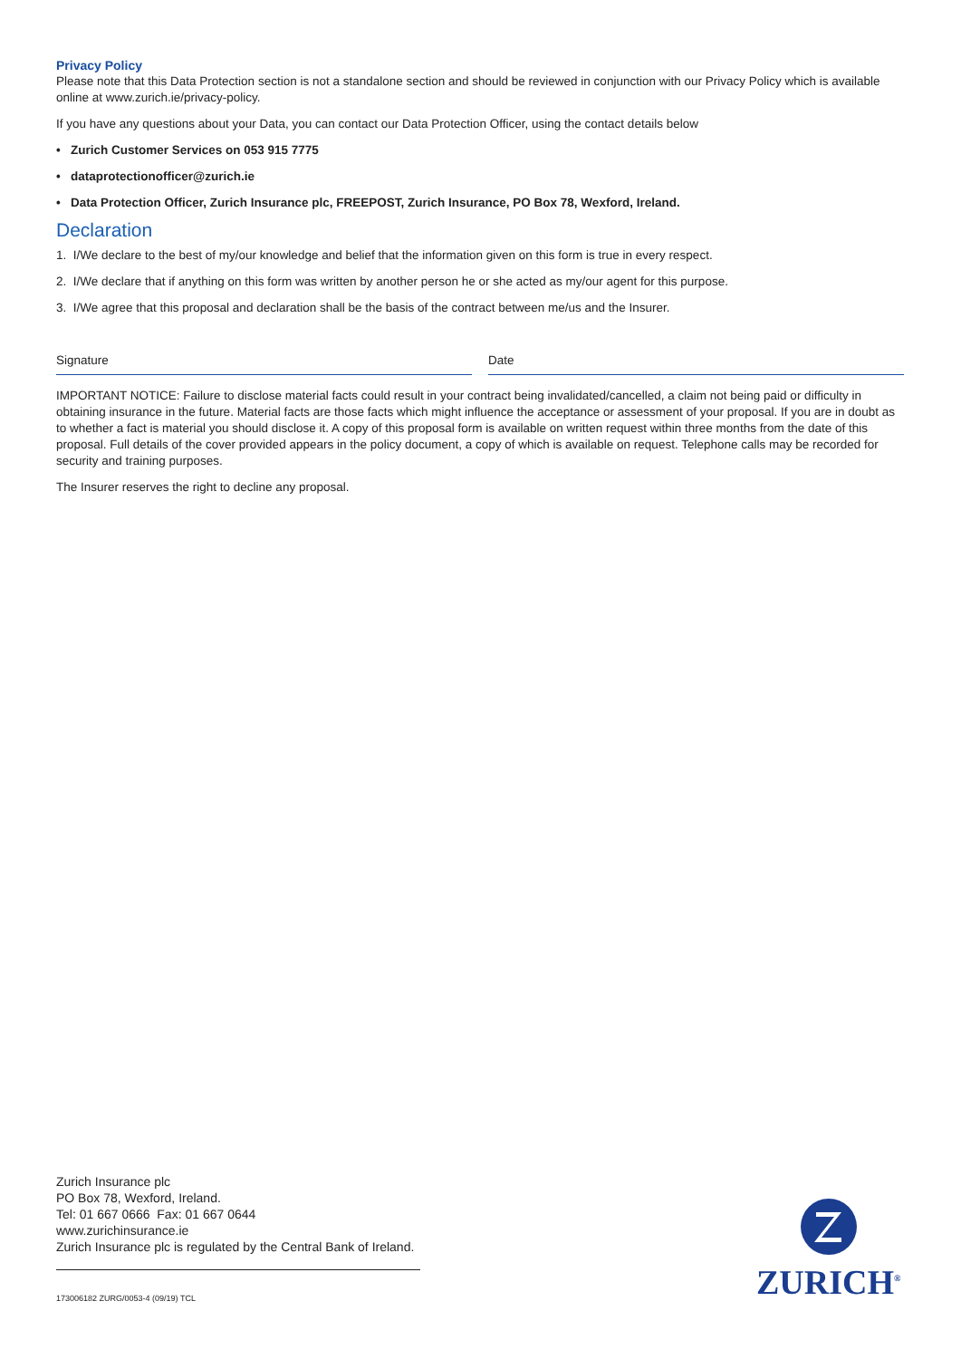Privacy Policy
Please note that this Data Protection section is not a standalone section and should be reviewed in conjunction with our Privacy Policy which is available online at www.zurich.ie/privacy-policy.
If you have any questions about your Data, you can contact our Data Protection Officer, using the contact details below
• Zurich Customer Services on 053 915 7775
• dataprotectionofficer@zurich.ie
• Data Protection Officer, Zurich Insurance plc, FREEPOST, Zurich Insurance, PO Box 78, Wexford, Ireland.
Declaration
1. I/We declare to the best of my/our knowledge and belief that the information given on this form is true in every respect.
2. I/We declare that if anything on this form was written by another person he or she acted as my/our agent for this purpose.
3. I/We agree that this proposal and declaration shall be the basis of the contract between me/us and the Insurer.
Signature Date
IMPORTANT NOTICE: Failure to disclose material facts could result in your contract being invalidated/cancelled, a claim not being paid or difficulty in obtaining insurance in the future. Material facts are those facts which might influence the acceptance or assessment of your proposal. If you are in doubt as to whether a fact is material you should disclose it. A copy of this proposal form is available on written request within three months from the date of this proposal. Full details of the cover provided appears in the policy document, a copy of which is available on request. Telephone calls may be recorded for security and training purposes.
The Insurer reserves the right to decline any proposal.
Zurich Insurance plc
PO Box 78, Wexford, Ireland.
Tel: 01 667 0666 Fax: 01 667 0644
www.zurichinsurance.ie
Zurich Insurance plc is regulated by the Central Bank of Ireland.
173006182 ZURG/0053-4 (09/19) TCL
ZURICH<sup>®</sup>